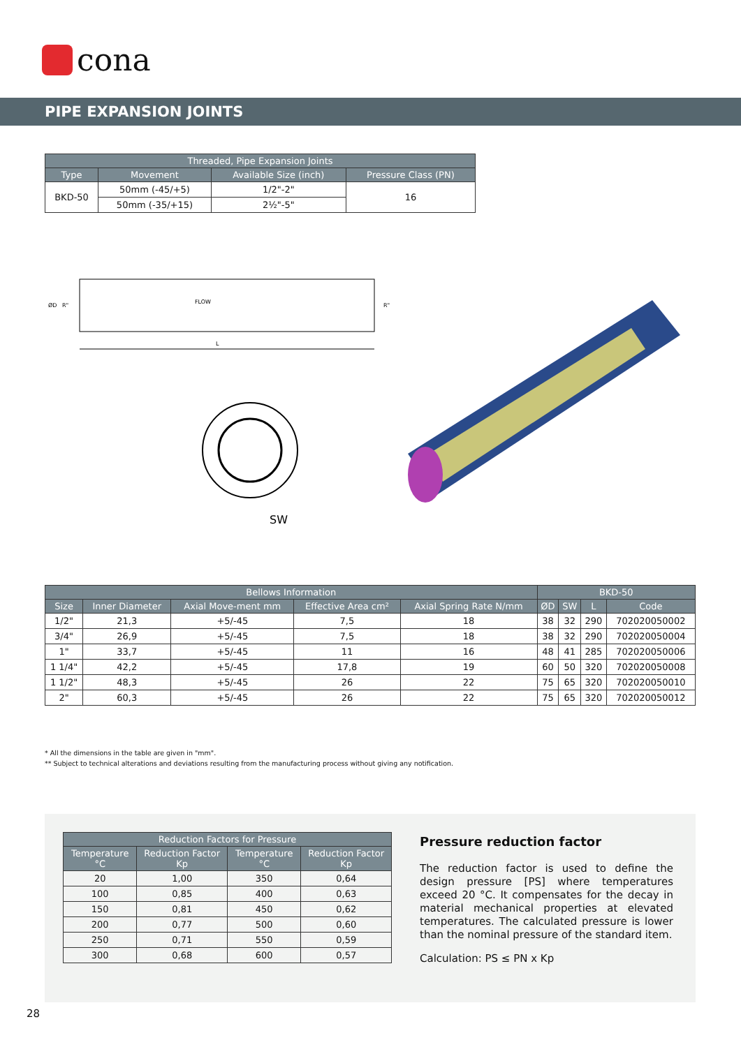cona
PIPE EXPANSION JOINTS
| Threaded, Pipe Expansion Joints | | | |
| --- | --- | --- | --- |
| Type | Movement | Available Size (inch) | Pressure Class (PN) |
| BKD-50 | 50mm (-45/+5) | 1/2"-2" | 16 |
| | 50mm (-35/+15) | 2½"-5" | |
L
FLOW
ØD
R"
R"
SW
| Bellows Information | | | | | BKD-50 | | | |
| --- | --- | --- | --- | --- | --- | --- | --- | --- |
| Size | Inner Diameter | Axial Move-ment mm | Effective Area cm² | Axial Spring Rate N/mm | ØD | SW | L | Code |
| 1/2" | 21,3 | +5/-45 | 7,5 | 18 | 38 | 32 | 290 | 702020050002 |
| 3/4" | 26,9 | +5/-45 | 7,5 | 18 | 38 | 32 | 290 | 702020050004 |
| 1" | 33,7 | +5/-45 | 11 | 16 | 48 | 41 | 285 | 702020050006 |
| 1 1/4" | 42,2 | +5/-45 | 17,8 | 19 | 60 | 50 | 320 | 702020050008 |
| 1 1/2" | 48,3 | +5/-45 | 26 | 22 | 75 | 65 | 320 | 702020050010 |
| 2" | 60,3 | +5/-45 | 26 | 22 | 75 | 65 | 320 | 702020050012 |
* All the dimensions in the table are given in "mm".
** Subject to technical alterations and deviations resulting from the manufacturing process without giving any notification.
| Reduction Factors for Pressure | | | |
| --- | --- | --- | --- |
| Temperature °C | Reduction Factor Kp | Temperature °C | Reduction Factor Kp |
| 20 | 1,00 | 350 | 0,64 |
| 100 | 0,85 | 400 | 0,63 |
| 150 | 0,81 | 450 | 0,62 |
| 200 | 0,77 | 500 | 0,60 |
| 250 | 0,71 | 550 | 0,59 |
| 300 | 0,68 | 600 | 0,57 |
Pressure reduction factor
The reduction factor is used to define the design pressure [PS] where temperatures exceed 20 °C. It compensates for the decay in material mechanical properties at elevated temperatures. The calculated pressure is lower than the nominal pressure of the standard item.
Calculation: PS ≤ PN x Kp
28